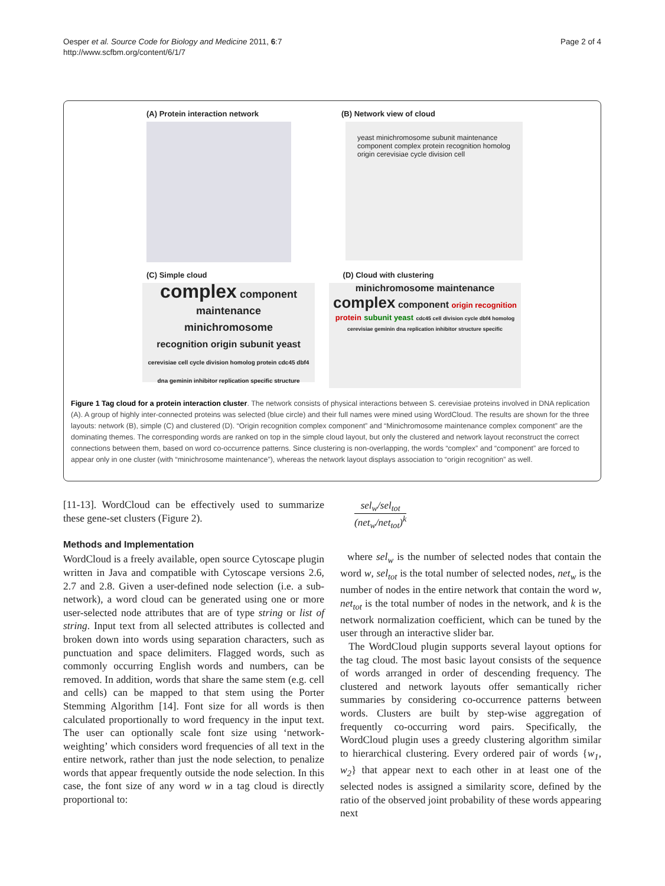Oesper et al. Source Code for Biology and Medicine 2011, 6:7
http://www.scfbm.org/content/6/1/7
Page 2 of 4
(A) Protein interaction network (B) Network view of cloud
yeast minichromosome subunit maintenance component complex protein recognition homolog origin cerevisiae cycle division cell
(C) Simple cloud (D) Cloud with clustering
complex component
maintenance
minichromosome
recognition origin subunit yeast
cerevisiae cell cycle division homolog protein cdc45 dbf4 dna geminin inhibitor replication specific structure
minichromosome maintenance complex component origin recognition protein subunit yeast cdc45 cell division cycle dbf4 homolog cerevisiae geminin dna replication inhibitor structure specific
Figure 1 Tag cloud for a protein interaction cluster. The network consists of physical interactions between S. cerevisiae proteins involved in DNA replication (A). A group of highly inter-connected proteins was selected (blue circle) and their full names were mined using WordCloud. The results are shown for the three layouts: network (B), simple (C) and clustered (D). “Origin recognition complex component” and “Minichromosome maintenance complex component” are the dominating themes. The corresponding words are ranked on top in the simple cloud layout, but only the clustered and network layout reconstruct the correct connections between them, based on word co-occurrence patterns. Since clustering is non-overlapping, the words “complex” and “component” are forced to appear only in one cluster (with “minichrosome maintenance”), whereas the network layout displays association to “origin recognition” as well.
[11-13]. WordCloud can be effectively used to summarize these gene-set clusters (Figure 2).
Methods and Implementation
WordCloud is a freely available, open source Cytoscape plugin written in Java and compatible with Cytoscape versions 2.6, 2.7 and 2.8. Given a user-defined node selection (i.e. a sub-network), a word cloud can be generated using one or more user-selected node attributes that are of type string or list of string. Input text from all selected attributes is collected and broken down into words using separation characters, such as punctuation and space delimiters. Flagged words, such as commonly occurring English words and numbers, can be removed. In addition, words that share the same stem (e.g. cell and cells) can be mapped to that stem using the Porter Stemming Algorithm [14]. Font size for all words is then calculated proportionally to word frequency in the input text. The user can optionally scale font size using ‘network-weighting’ which considers word frequencies of all text in the entire network, rather than just the node selection, to penalize words that appear frequently outside the node selection. In this case, the font size of any word w in a tag cloud is directly proportional to:
sel<sub>w</sub>/sel<sub>tot</sub>
(net<sub>w</sub>/net<sub>tot</sub>)<sup>k</sup>
where sel<sub>w</sub> is the number of selected nodes that contain the word w, sel<sub>tot</sub> is the total number of selected nodes, net<sub>w</sub> is the number of nodes in the entire network that contain the word w, net<sub>tot</sub> is the total number of nodes in the network, and k is the network normalization coefficient, which can be tuned by the user through an interactive slider bar.
The WordCloud plugin supports several layout options for the tag cloud. The most basic layout consists of the sequence of words arranged in order of descending frequency. The clustered and network layouts offer semantically richer summaries by considering co-occurrence patterns between words. Clusters are built by step-wise aggregation of frequently co-occurring word pairs. Specifically, the WordCloud plugin uses a greedy clustering algorithm similar to hierarchical clustering. Every ordered pair of words {w<sub>1</sub>, w<sub>2</sub>} that appear next to each other in at least one of the selected nodes is assigned a similarity score, defined by the ratio of the observed joint probability of these words appearing next